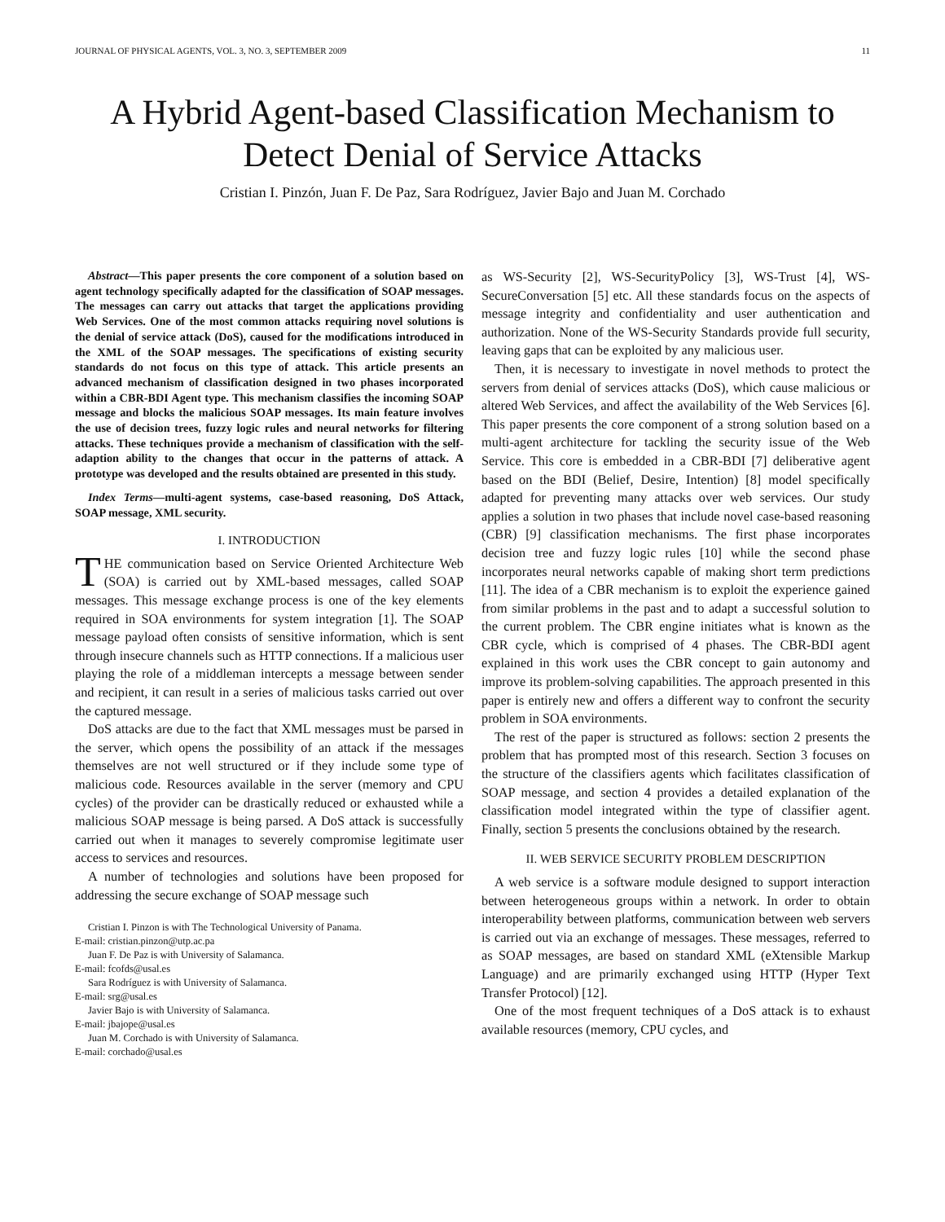JOURNAL OF PHYSICAL AGENTS, VOL. 3, NO. 3, SEPTEMBER 2009 11
A Hybrid Agent-based Classification Mechanism to Detect Denial of Service Attacks
Cristian I. Pinzón, Juan F. De Paz, Sara Rodríguez, Javier Bajo and Juan M. Corchado
Abstract—This paper presents the core component of a solution based on agent technology specifically adapted for the classification of SOAP messages. The messages can carry out attacks that target the applications providing Web Services. One of the most common attacks requiring novel solutions is the denial of service attack (DoS), caused for the modifications introduced in the XML of the SOAP messages. The specifications of existing security standards do not focus on this type of attack. This article presents an advanced mechanism of classification designed in two phases incorporated within a CBR-BDI Agent type. This mechanism classifies the incoming SOAP message and blocks the malicious SOAP messages. Its main feature involves the use of decision trees, fuzzy logic rules and neural networks for filtering attacks. These techniques provide a mechanism of classification with the self-adaption ability to the changes that occur in the patterns of attack. A prototype was developed and the results obtained are presented in this study.
Index Terms—multi-agent systems, case-based reasoning, DoS Attack, SOAP message, XML security.
I. INTRODUCTION
THE communication based on Service Oriented Architecture Web (SOA) is carried out by XML-based messages, called SOAP messages. This message exchange process is one of the key elements required in SOA environments for system integration [1]. The SOAP message payload often consists of sensitive information, which is sent through insecure channels such as HTTP connections. If a malicious user playing the role of a middleman intercepts a message between sender and recipient, it can result in a series of malicious tasks carried out over the captured message.
DoS attacks are due to the fact that XML messages must be parsed in the server, which opens the possibility of an attack if the messages themselves are not well structured or if they include some type of malicious code. Resources available in the server (memory and CPU cycles) of the provider can be drastically reduced or exhausted while a malicious SOAP message is being parsed. A DoS attack is successfully carried out when it manages to severely compromise legitimate user access to services and resources.
A number of technologies and solutions have been proposed for addressing the secure exchange of SOAP message such
Cristian I. Pinzon is with The Technological University of Panama.
E-mail: cristian.pinzon@utp.ac.pa
Juan F. De Paz is with University of Salamanca.
E-mail: fcofds@usal.es
Sara Rodríguez is with University of Salamanca.
E-mail: srg@usal.es
Javier Bajo is with University of Salamanca.
E-mail: jbajope@usal.es
Juan M. Corchado is with University of Salamanca.
E-mail: corchado@usal.es
as WS-Security [2], WS-SecurityPolicy [3], WS-Trust [4], WS-SecureConversation [5] etc. All these standards focus on the aspects of message integrity and confidentiality and user authentication and authorization. None of the WS-Security Standards provide full security, leaving gaps that can be exploited by any malicious user.
Then, it is necessary to investigate in novel methods to protect the servers from denial of services attacks (DoS), which cause malicious or altered Web Services, and affect the availability of the Web Services [6]. This paper presents the core component of a strong solution based on a multi-agent architecture for tackling the security issue of the Web Service. This core is embedded in a CBR-BDI [7] deliberative agent based on the BDI (Belief, Desire, Intention) [8] model specifically adapted for preventing many attacks over web services. Our study applies a solution in two phases that include novel case-based reasoning (CBR) [9] classification mechanisms. The first phase incorporates decision tree and fuzzy logic rules [10] while the second phase incorporates neural networks capable of making short term predictions [11]. The idea of a CBR mechanism is to exploit the experience gained from similar problems in the past and to adapt a successful solution to the current problem. The CBR engine initiates what is known as the CBR cycle, which is comprised of 4 phases. The CBR-BDI agent explained in this work uses the CBR concept to gain autonomy and improve its problem-solving capabilities. The approach presented in this paper is entirely new and offers a different way to confront the security problem in SOA environments.
The rest of the paper is structured as follows: section 2 presents the problem that has prompted most of this research. Section 3 focuses on the structure of the classifiers agents which facilitates classification of SOAP message, and section 4 provides a detailed explanation of the classification model integrated within the type of classifier agent. Finally, section 5 presents the conclusions obtained by the research.
II. WEB SERVICE SECURITY PROBLEM DESCRIPTION
A web service is a software module designed to support interaction between heterogeneous groups within a network. In order to obtain interoperability between platforms, communication between web servers is carried out via an exchange of messages. These messages, referred to as SOAP messages, are based on standard XML (eXtensible Markup Language) and are primarily exchanged using HTTP (Hyper Text Transfer Protocol) [12].
One of the most frequent techniques of a DoS attack is to exhaust available resources (memory, CPU cycles, and